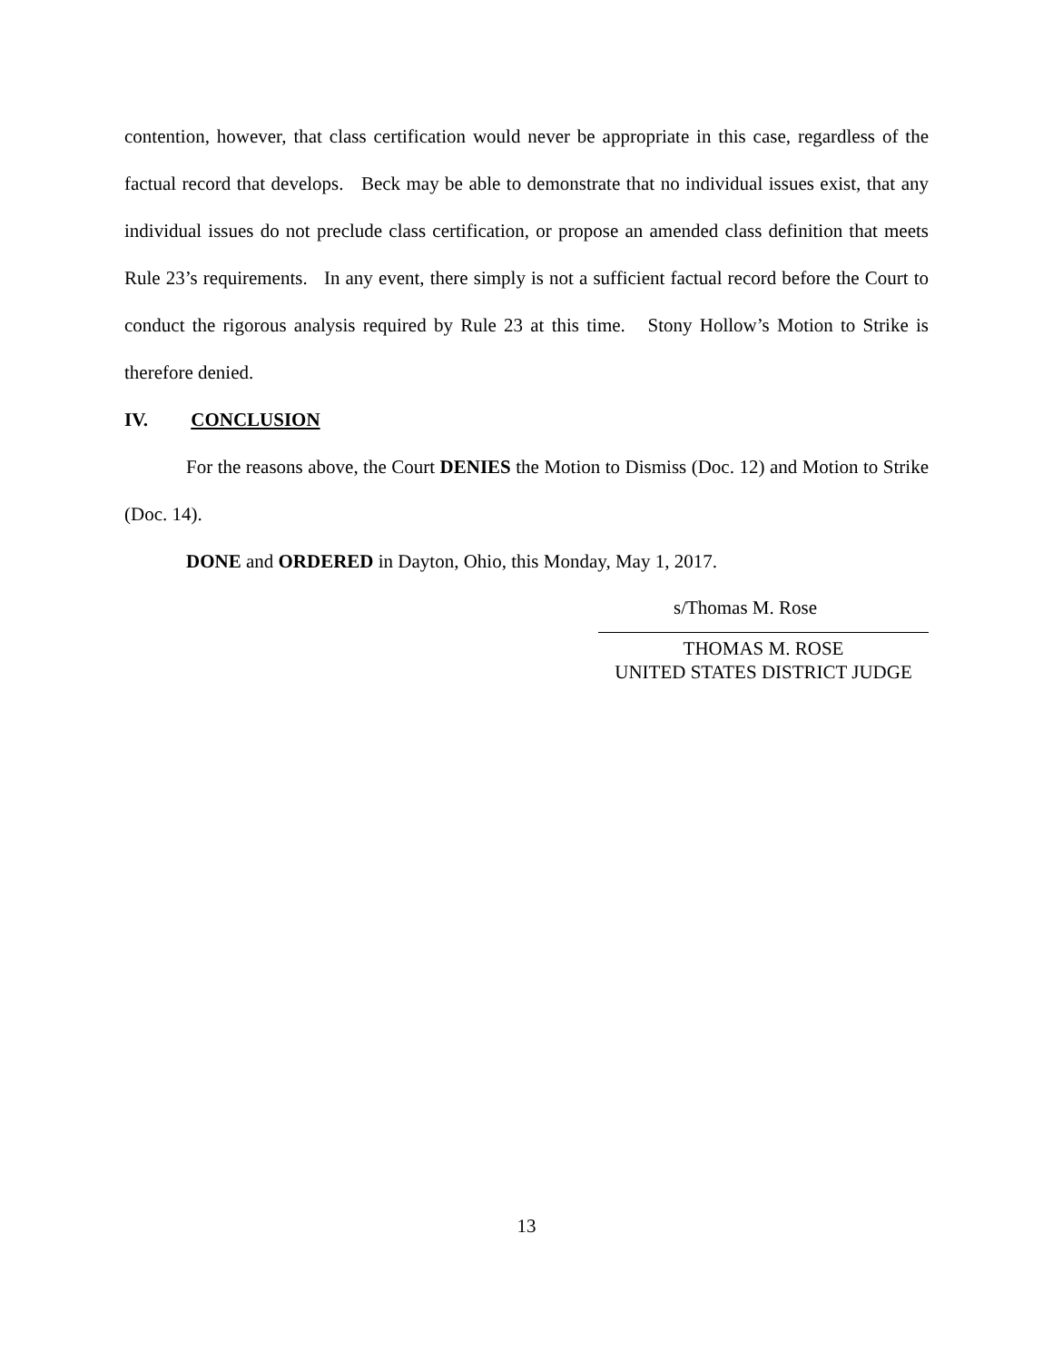contention, however, that class certification would never be appropriate in this case, regardless of the factual record that develops. Beck may be able to demonstrate that no individual issues exist, that any individual issues do not preclude class certification, or propose an amended class definition that meets Rule 23’s requirements. In any event, there simply is not a sufficient factual record before the Court to conduct the rigorous analysis required by Rule 23 at this time. Stony Hollow’s Motion to Strike is therefore denied.
IV. CONCLUSION
For the reasons above, the Court DENIES the Motion to Dismiss (Doc. 12) and Motion to Strike (Doc. 14).
DONE and ORDERED in Dayton, Ohio, this Monday, May 1, 2017.
s/Thomas M. Rose
THOMAS M. ROSE
UNITED STATES DISTRICT JUDGE
13